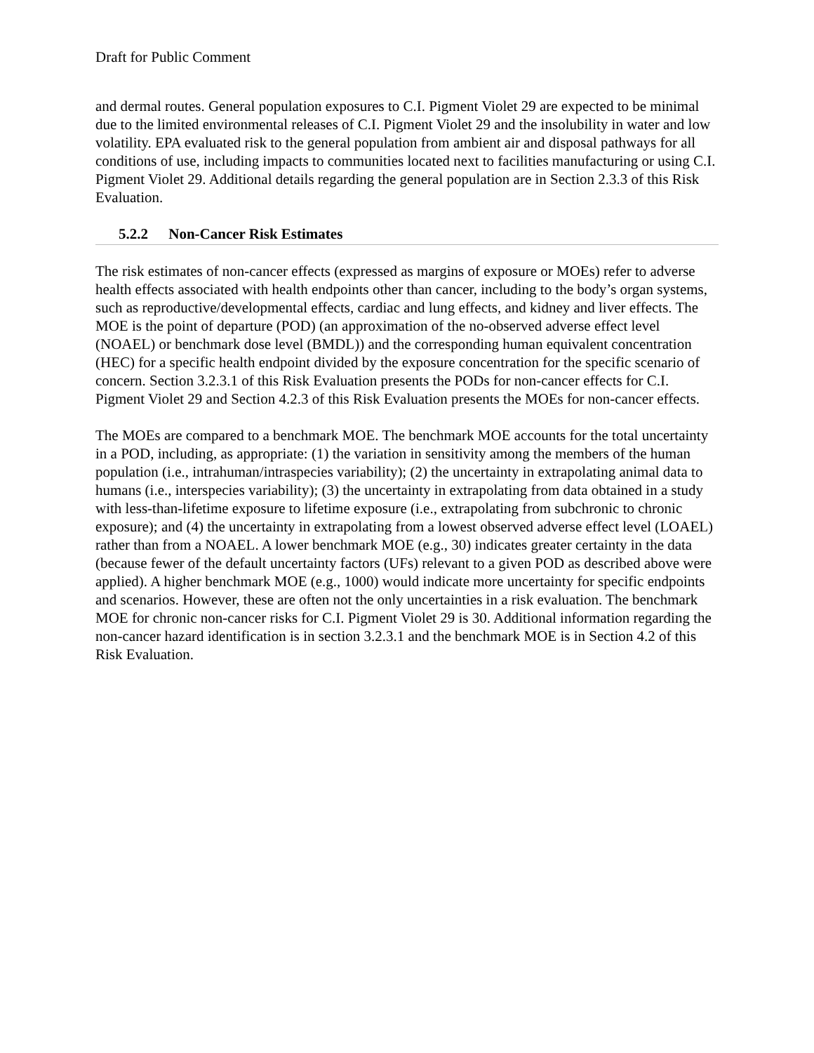Draft for Public Comment
and dermal routes. General population exposures to C.I. Pigment Violet 29 are expected to be minimal due to the limited environmental releases of C.I. Pigment Violet 29 and the insolubility in water and low volatility. EPA evaluated risk to the general population from ambient air and disposal pathways for all conditions of use, including impacts to communities located next to facilities manufacturing or using C.I. Pigment Violet 29. Additional details regarding the general population are in Section 2.3.3 of this Risk Evaluation.
5.2.2 Non-Cancer Risk Estimates
The risk estimates of non-cancer effects (expressed as margins of exposure or MOEs) refer to adverse health effects associated with health endpoints other than cancer, including to the body’s organ systems, such as reproductive/developmental effects, cardiac and lung effects, and kidney and liver effects. The MOE is the point of departure (POD) (an approximation of the no-observed adverse effect level (NOAEL) or benchmark dose level (BMDL)) and the corresponding human equivalent concentration (HEC) for a specific health endpoint divided by the exposure concentration for the specific scenario of concern. Section 3.2.3.1 of this Risk Evaluation presents the PODs for non-cancer effects for C.I. Pigment Violet 29 and Section 4.2.3 of this Risk Evaluation presents the MOEs for non-cancer effects.
The MOEs are compared to a benchmark MOE. The benchmark MOE accounts for the total uncertainty in a POD, including, as appropriate: (1) the variation in sensitivity among the members of the human population (i.e., intrahuman/intraspecies variability); (2) the uncertainty in extrapolating animal data to humans (i.e., interspecies variability); (3) the uncertainty in extrapolating from data obtained in a study with less-than-lifetime exposure to lifetime exposure (i.e., extrapolating from subchronic to chronic exposure); and (4) the uncertainty in extrapolating from a lowest observed adverse effect level (LOAEL) rather than from a NOAEL. A lower benchmark MOE (e.g., 30) indicates greater certainty in the data (because fewer of the default uncertainty factors (UFs) relevant to a given POD as described above were applied). A higher benchmark MOE (e.g., 1000) would indicate more uncertainty for specific endpoints and scenarios. However, these are often not the only uncertainties in a risk evaluation. The benchmark MOE for chronic non-cancer risks for C.I. Pigment Violet 29 is 30. Additional information regarding the non-cancer hazard identification is in section 3.2.3.1 and the benchmark MOE is in Section 4.2 of this Risk Evaluation.